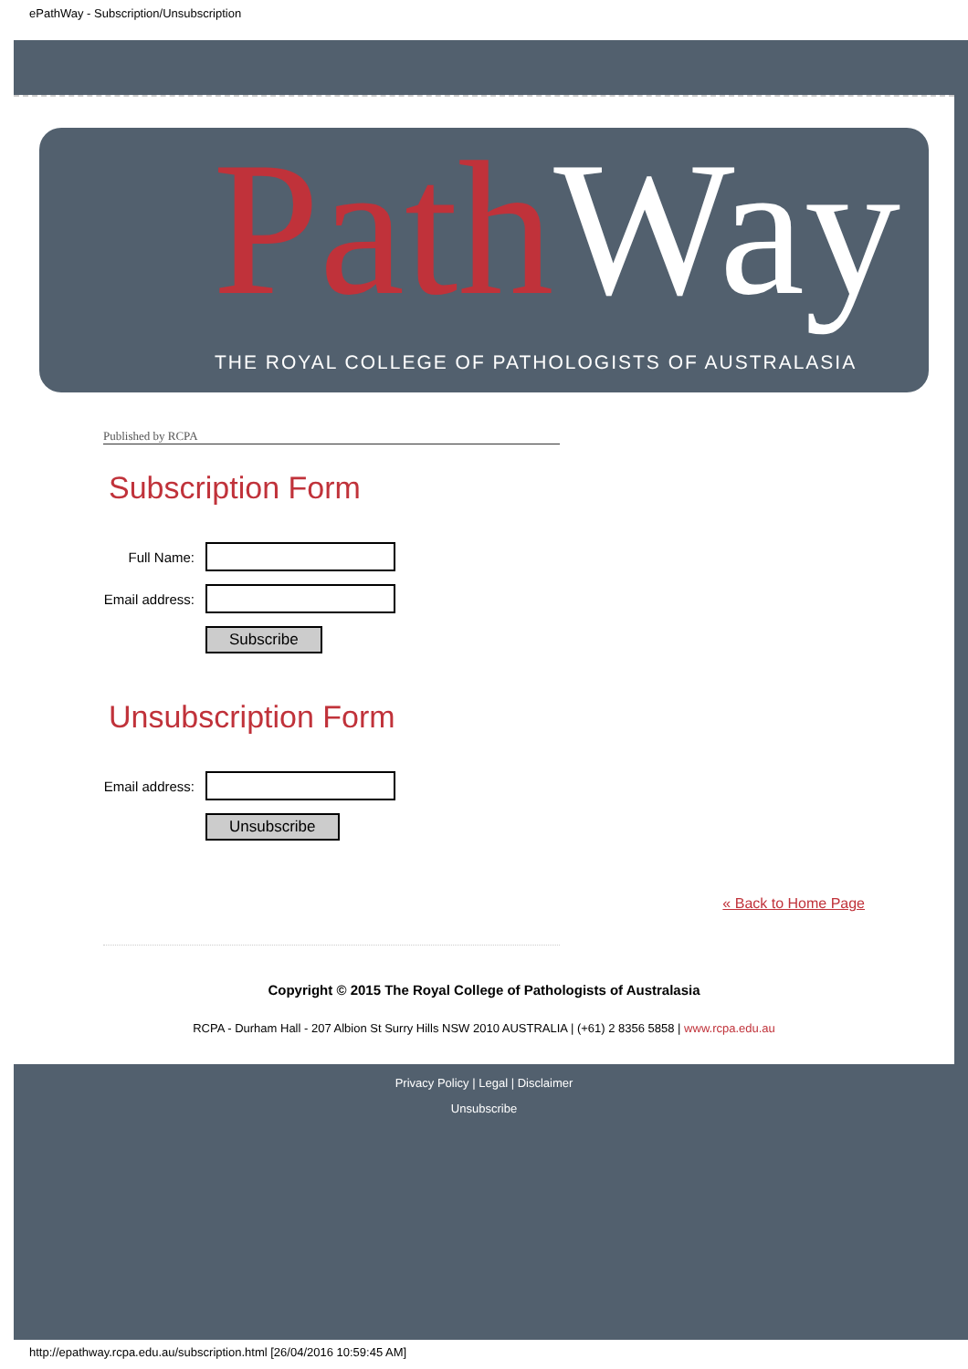ePathWay - Subscription/Unsubscription
Path Way
THE ROYAL COLLEGE OF PATHOLOGISTS OF AUSTRALASIA
Published by RCPA
Subscription Form
Full Name:
Email address:
Subscribe
Unsubscription Form
Email address:
Unsubscribe
« Back to Home Page
Copyright © 2015 The Royal College of Pathologists of Australasia
RCPA - Durham Hall - 207 Albion St Surry Hills NSW 2010 AUSTRALIA | (+61) 2 8356 5858 | www.rcpa.edu.au
Privacy Policy | Legal | Disclaimer
Unsubscribe
http://epathway.rcpa.edu.au/subscription.html [26/04/2016 10:59:45 AM]